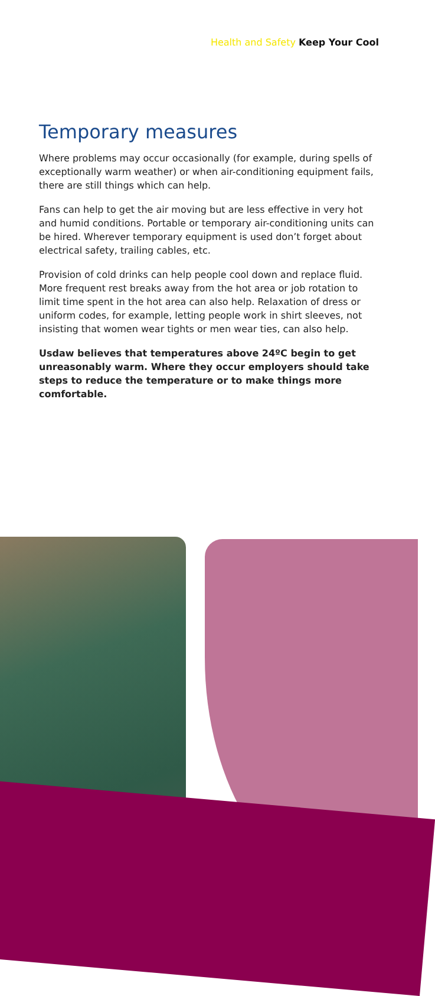Health and Safety Keep Your Cool
Temporary measures
Where problems may occur occasionally (for example, during spells of exceptionally warm weather) or when air-conditioning equipment fails, there are still things which can help.
Fans can help to get the air moving but are less effective in very hot and humid conditions. Portable or temporary air-conditioning units can be hired. Wherever temporary equipment is used don’t forget about electrical safety, trailing cables, etc.
Provision of cold drinks can help people cool down and replace fluid. More frequent rest breaks away from the hot area or job rotation to limit time spent in the hot area can also help. Relaxation of dress or uniform codes, for example, letting people work in shirt sleeves, not insisting that women wear tights or men wear ties, can also help.
Usdaw believes that temperatures above 24ºC begin to get unreasonably warm. Where they occur employers should take steps to reduce the temperature or to make things more comfortable.